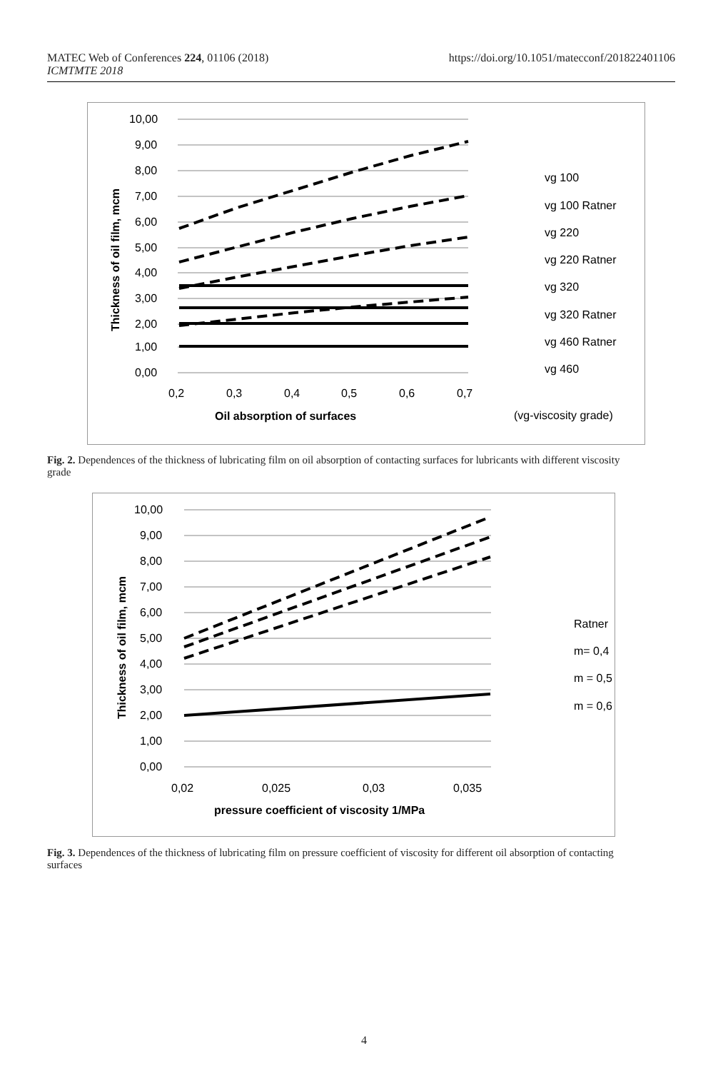https://doi.org/10.1051/matecconf/201822401106 MATEC Web of Conferences 224, 01106 (2018)
ICMTMTE 2018
10,00
9,00
8,00
7,00
6,00
5,00
4,00
3,00
2,00
1,00
0,00
0,2
0,3
0,4
0,5
0,6
0,7
Oil absorption of surfaces
Thickness of oil film, mcm
vg 100
vg 100 Ratner
vg 220
vg 220 Ratner
vg 320
vg 320 Ratner
vg 460 Ratner
vg 460
(vg-viscosity grade)
Fig. 2. Dependences of the thickness of lubricating film on oil absorption of contacting surfaces for lubricants with different viscosity grade
10,00
9,00
8,00
7,00
6,00
5,00
4,00
3,00
2,00
1,00
0,00
0,02
0,025
0,03
0,035
pressure coefficient of viscosity 1/MPa
Thickness of oil film, mcm
Ratner
m= 0,4
m = 0,5
m = 0,6
Fig. 3. Dependences of the thickness of lubricating film on pressure coefficient of viscosity for different oil absorption of contacting surfaces
4